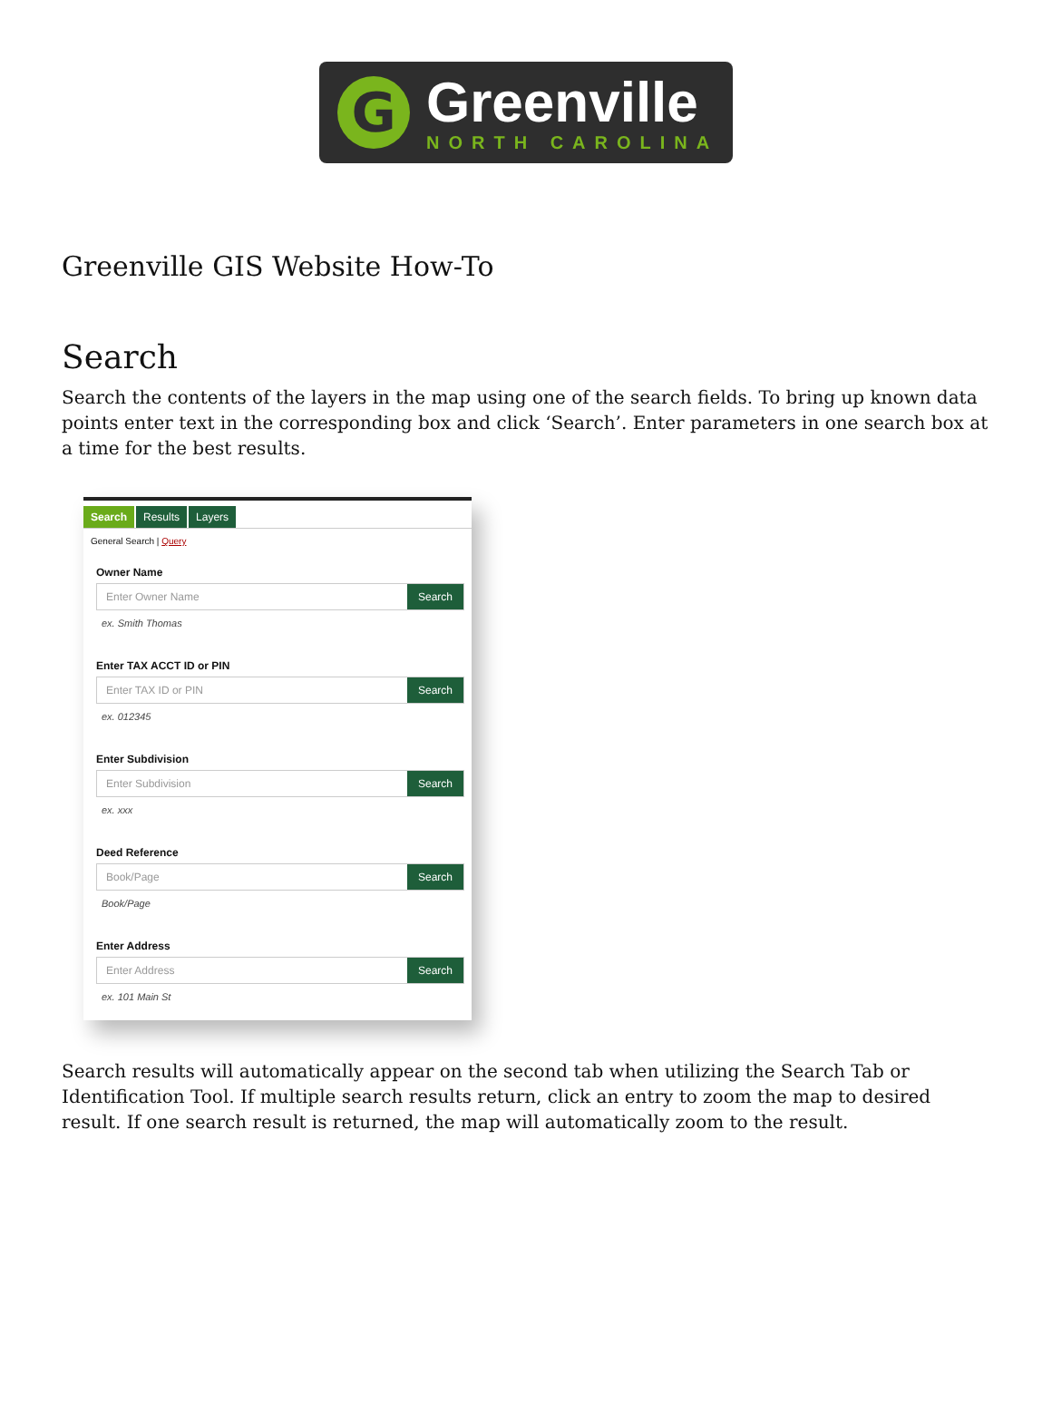G
Greenville
NORTH CAROLINA
Greenville GIS Website How-To
Search
Search the contents of the layers in the map using one of the search fields. To bring up known data points enter text in the corresponding box and click ‘Search’. Enter parameters in one search box at a time for the best results.
Search Results Layers
General Search | Query
Owner Name
Enter Owner Name Search
ex. Smith Thomas
Enter TAX ACCT ID or PIN
Enter TAX ID or PIN Search
ex. 012345
Enter Subdivision
Enter Subdivision Search
ex. xxx
Deed Reference
Book/Page Search
Book/Page
Enter Address
Enter Address Search
ex. 101 Main St
Search results will automatically appear on the second tab when utilizing the Search Tab or Identification Tool. If multiple search results return, click an entry to zoom the map to desired result. If one search result is returned, the map will automatically zoom to the result.